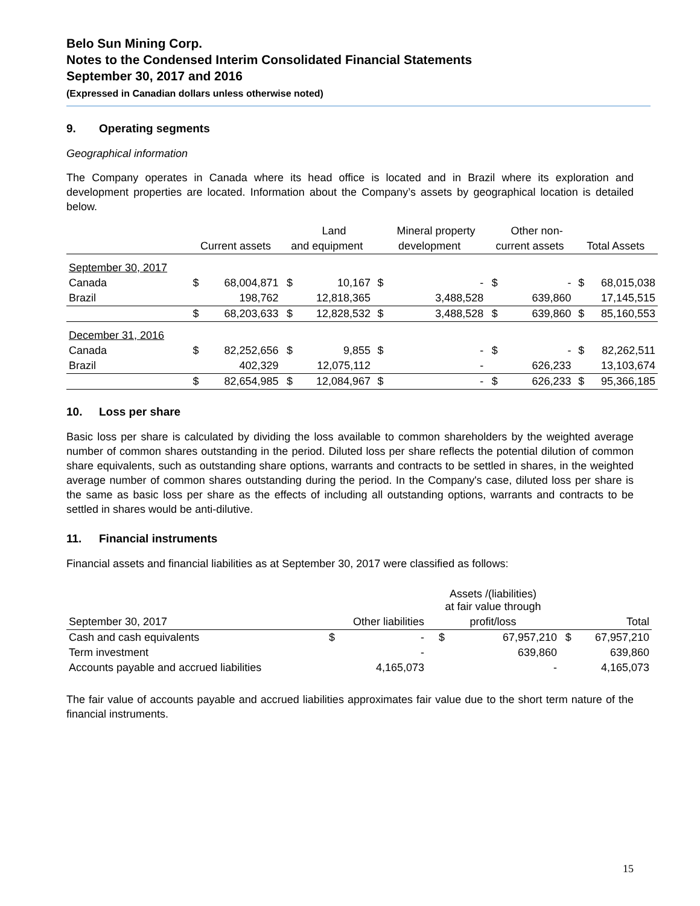Belo Sun Mining Corp.
Notes to the Condensed Interim Consolidated Financial Statements
September 30, 2017 and 2016
(Expressed in Canadian dollars unless otherwise noted)
9. Operating segments
Geographical information
The Company operates in Canada where its head office is located and in Brazil where its exploration and development properties are located. Information about the Company’s assets by geographical location is detailed below.
| | | | | Land | | Mineral property | | Other non- | | |
| --- | --- | --- | --- | --- | --- | --- | --- | --- | --- | --- |
| | Current assets | | and equipment | | development | | current assets | | Total Assets | |
| September 30, 2017 | | | | | | | | | | |
| Canada | $ | 68,004,871 | $ | 10,167 | $ | - | $ | - | $ | 68,015,038 |
| Brazil | | 198,762 | | 12,818,365 | | 3,488,528 | | 639,860 | | 17,145,515 |
| | $ | 68,203,633 | $ | 12,828,532 | $ | 3,488,528 | $ | 639,860 | $ | 85,160,553 |
| December 31, 2016 | | | | | | | | | | |
| Canada | $ | 82,252,656 | $ | 9,855 | $ | - | $ | - | $ | 82,262,511 |
| Brazil | | 402,329 | | 12,075,112 | | - | | 626,233 | | 13,103,674 |
| | $ | 82,654,985 | $ | 12,084,967 | $ | - | $ | 626,233 | $ | 95,366,185 |
10. Loss per share
Basic loss per share is calculated by dividing the loss available to common shareholders by the weighted average number of common shares outstanding in the period. Diluted loss per share reflects the potential dilution of common share equivalents, such as outstanding share options, warrants and contracts to be settled in shares, in the weighted average number of common shares outstanding during the period. In the Company's case, diluted loss per share is the same as basic loss per share as the effects of including all outstanding options, warrants and contracts to be settled in shares would be anti-dilutive.
11. Financial instruments
Financial assets and financial liabilities as at September 30, 2017 were classified as follows:
| | | | Assets /(liabilities) at fair value through | | | |
| --- | --- | --- | --- | --- | --- | --- |
| September 30, 2017 | Other liabilities | | profit/loss | | Total | |
| Cash and cash equivalents | $ | - | $ | 67,957,210 | $ | 67,957,210 |
| Term investment | | - | | 639,860 | | 639,860 |
| Accounts payable and accrued liabilities | | 4,165,073 | | - | | 4,165,073 |
The fair value of accounts payable and accrued liabilities approximates fair value due to the short term nature of the financial instruments.
15